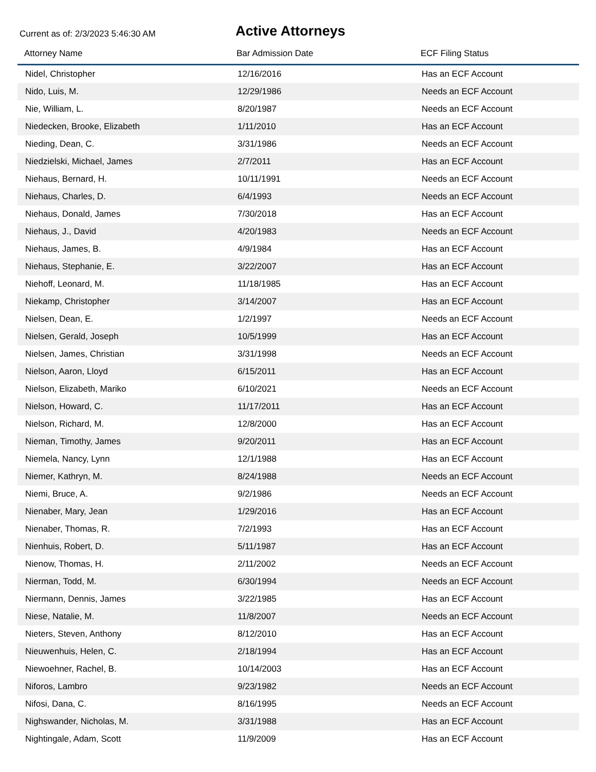Current as of: 2/3/2023 5:46:30 AM
Active Attorneys
| Attorney Name | Bar Admission Date | ECF Filing Status |
| --- | --- | --- |
| Nidel, Christopher | 12/16/2016 | Has an ECF Account |
| Nido, Luis, M. | 12/29/1986 | Needs an ECF Account |
| Nie, William, L. | 8/20/1987 | Needs an ECF Account |
| Niedecken, Brooke, Elizabeth | 1/11/2010 | Has an ECF Account |
| Nieding, Dean, C. | 3/31/1986 | Needs an ECF Account |
| Niedzielski, Michael, James | 2/7/2011 | Has an ECF Account |
| Niehaus, Bernard, H. | 10/11/1991 | Needs an ECF Account |
| Niehaus, Charles, D. | 6/4/1993 | Needs an ECF Account |
| Niehaus, Donald, James | 7/30/2018 | Has an ECF Account |
| Niehaus, J., David | 4/20/1983 | Needs an ECF Account |
| Niehaus, James, B. | 4/9/1984 | Has an ECF Account |
| Niehaus, Stephanie, E. | 3/22/2007 | Has an ECF Account |
| Niehoff, Leonard, M. | 11/18/1985 | Has an ECF Account |
| Niekamp, Christopher | 3/14/2007 | Has an ECF Account |
| Nielsen, Dean, E. | 1/2/1997 | Needs an ECF Account |
| Nielsen, Gerald, Joseph | 10/5/1999 | Has an ECF Account |
| Nielsen, James, Christian | 3/31/1998 | Needs an ECF Account |
| Nielson, Aaron, Lloyd | 6/15/2011 | Has an ECF Account |
| Nielson, Elizabeth, Mariko | 6/10/2021 | Needs an ECF Account |
| Nielson, Howard, C. | 11/17/2011 | Has an ECF Account |
| Nielson, Richard, M. | 12/8/2000 | Has an ECF Account |
| Nieman, Timothy, James | 9/20/2011 | Has an ECF Account |
| Niemela, Nancy, Lynn | 12/1/1988 | Has an ECF Account |
| Niemer, Kathryn, M. | 8/24/1988 | Needs an ECF Account |
| Niemi, Bruce, A. | 9/2/1986 | Needs an ECF Account |
| Nienaber, Mary, Jean | 1/29/2016 | Has an ECF Account |
| Nienaber, Thomas, R. | 7/2/1993 | Has an ECF Account |
| Nienhuis, Robert, D. | 5/11/1987 | Has an ECF Account |
| Nienow, Thomas, H. | 2/11/2002 | Needs an ECF Account |
| Nierman, Todd, M. | 6/30/1994 | Needs an ECF Account |
| Niermann, Dennis, James | 3/22/1985 | Has an ECF Account |
| Niese, Natalie, M. | 11/8/2007 | Needs an ECF Account |
| Nieters, Steven, Anthony | 8/12/2010 | Has an ECF Account |
| Nieuwenhuis, Helen, C. | 2/18/1994 | Has an ECF Account |
| Niewoehner, Rachel, B. | 10/14/2003 | Has an ECF Account |
| Niforos, Lambro | 9/23/1982 | Needs an ECF Account |
| Nifosi, Dana, C. | 8/16/1995 | Needs an ECF Account |
| Nighswander, Nicholas, M. | 3/31/1988 | Has an ECF Account |
| Nightingale, Adam, Scott | 11/9/2009 | Has an ECF Account |